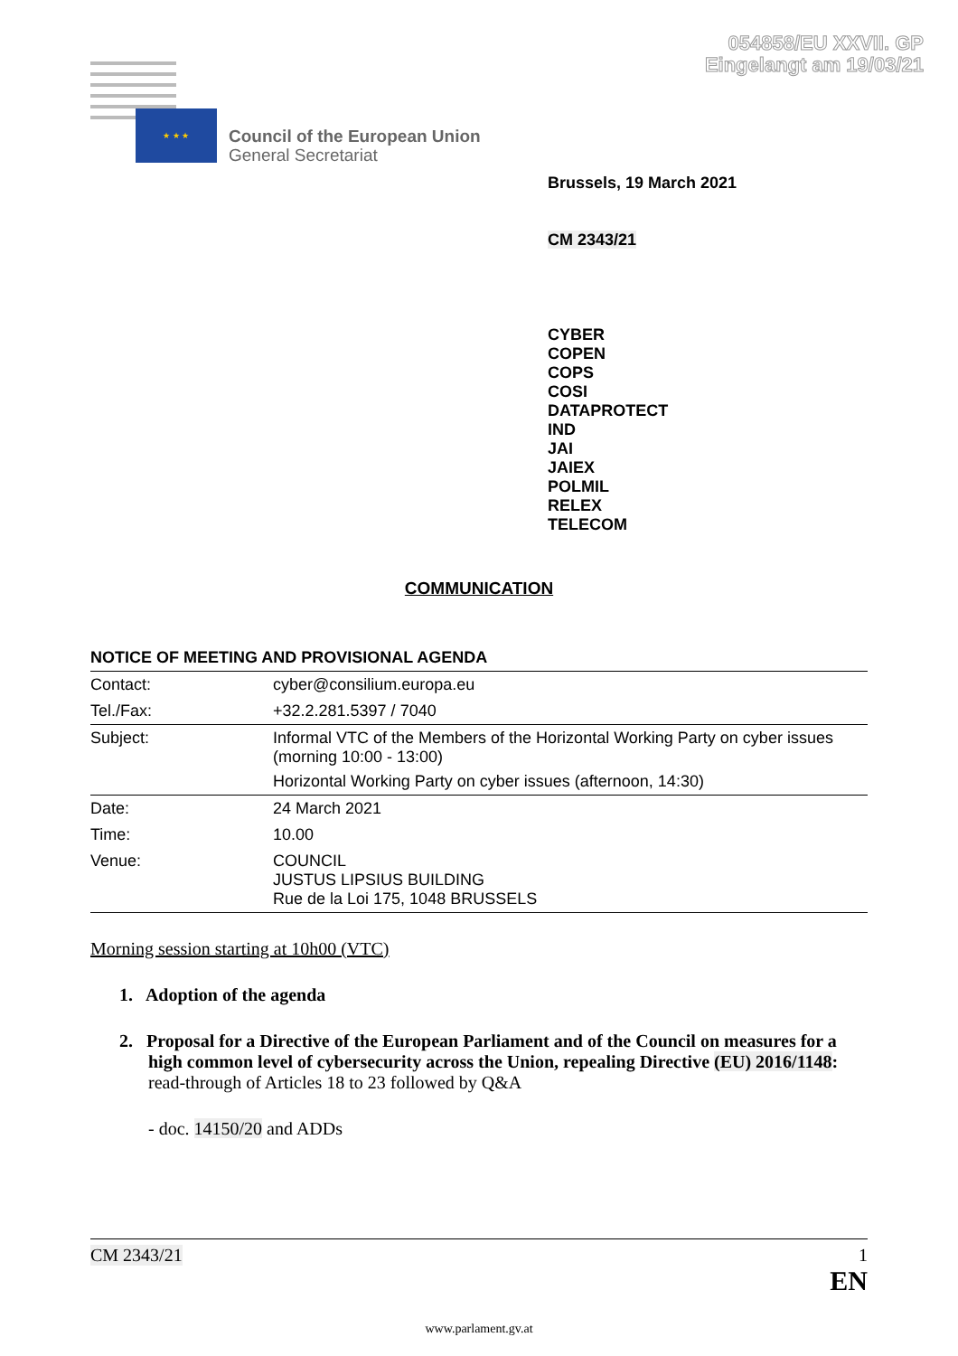054858/EU XXVII. GP
Eingelangt am 19/03/21
★ ★ ★
Council of the European Union
General Secretariat
Brussels, 19 March 2021
CM 2343/21
CYBER
COPEN
COPS
COSI
DATAPROTECT
IND
JAI
JAIEX
POLMIL
RELEX
TELECOM
COMMUNICATION
NOTICE OF MEETING AND PROVISIONAL AGENDA
| Contact: | cyber@consilium.europa.eu |
| Tel./Fax: | +32.2.281.5397 / 7040 |
| Subject: | Informal VTC of the Members of the Horizontal Working Party on cyber issues (morning 10:00 - 13:00) Horizontal Working Party on cyber issues (afternoon, 14:30) |
| Date: | 24 March 2021 |
| Time: | 10.00 |
| Venue: | COUNCIL JUSTUS LIPSIUS BUILDING Rue de la Loi 175, 1048 BRUSSELS |
Morning session starting at 10h00 (VTC)
1. Adoption of the agenda
2. Proposal for a Directive of the European Parliament and of the Council on measures for a high common level of cybersecurity across the Union, repealing Directive (EU) 2016/1148: read-through of Articles 18 to 23 followed by Q&A
- doc. 14150/20 and ADDs
CM 2343/21 1
EN
www.parlament.gv.at